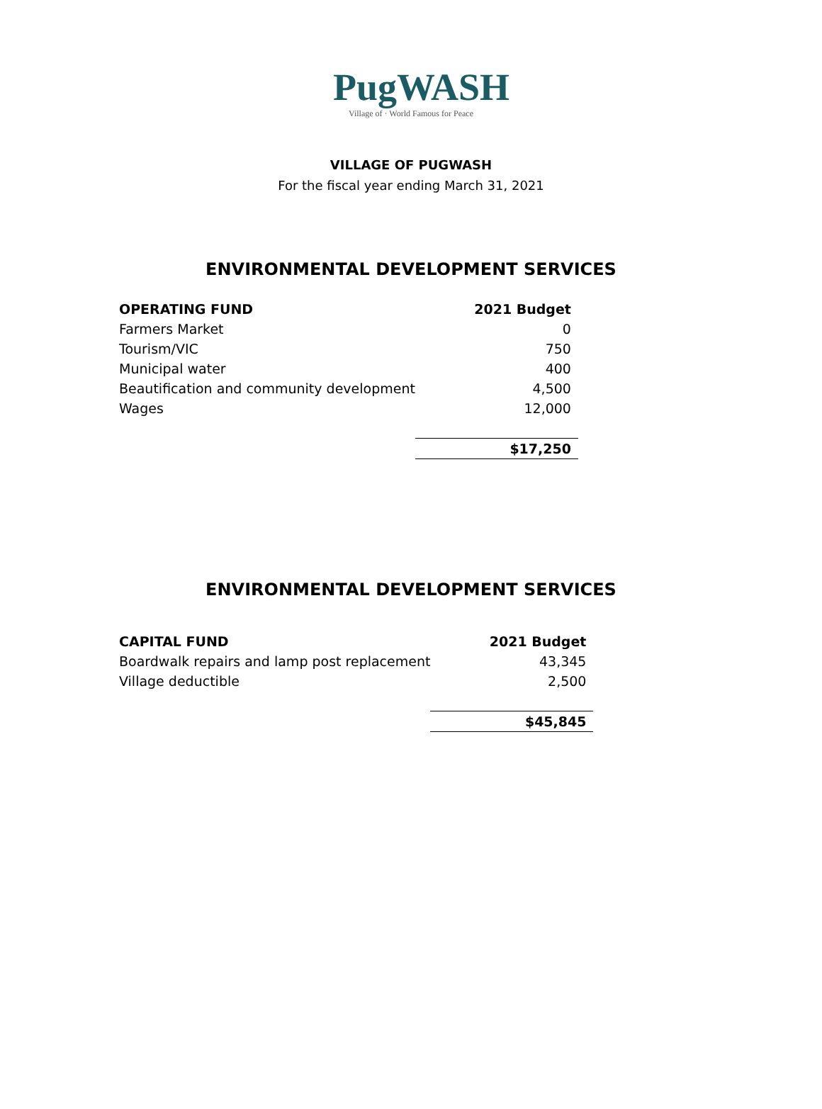PugWASH
Village of · World Famous for Peace
VILLAGE OF PUGWASH
For the fiscal year ending March 31, 2021
ENVIRONMENTAL DEVELOPMENT SERVICES
| OPERATING FUND | 2021 Budget |
| --- | --- |
| Farmers Market | 0 |
| Tourism/VIC | 750 |
| Municipal water | 400 |
| Beautification and community development | 4,500 |
| Wages | 12,000 |
| | $17,250 |
ENVIRONMENTAL DEVELOPMENT SERVICES
| CAPITAL FUND | 2021 Budget |
| --- | --- |
| Boardwalk repairs and lamp post replacement | 43,345 |
| Village deductible | 2,500 |
| | $45,845 |